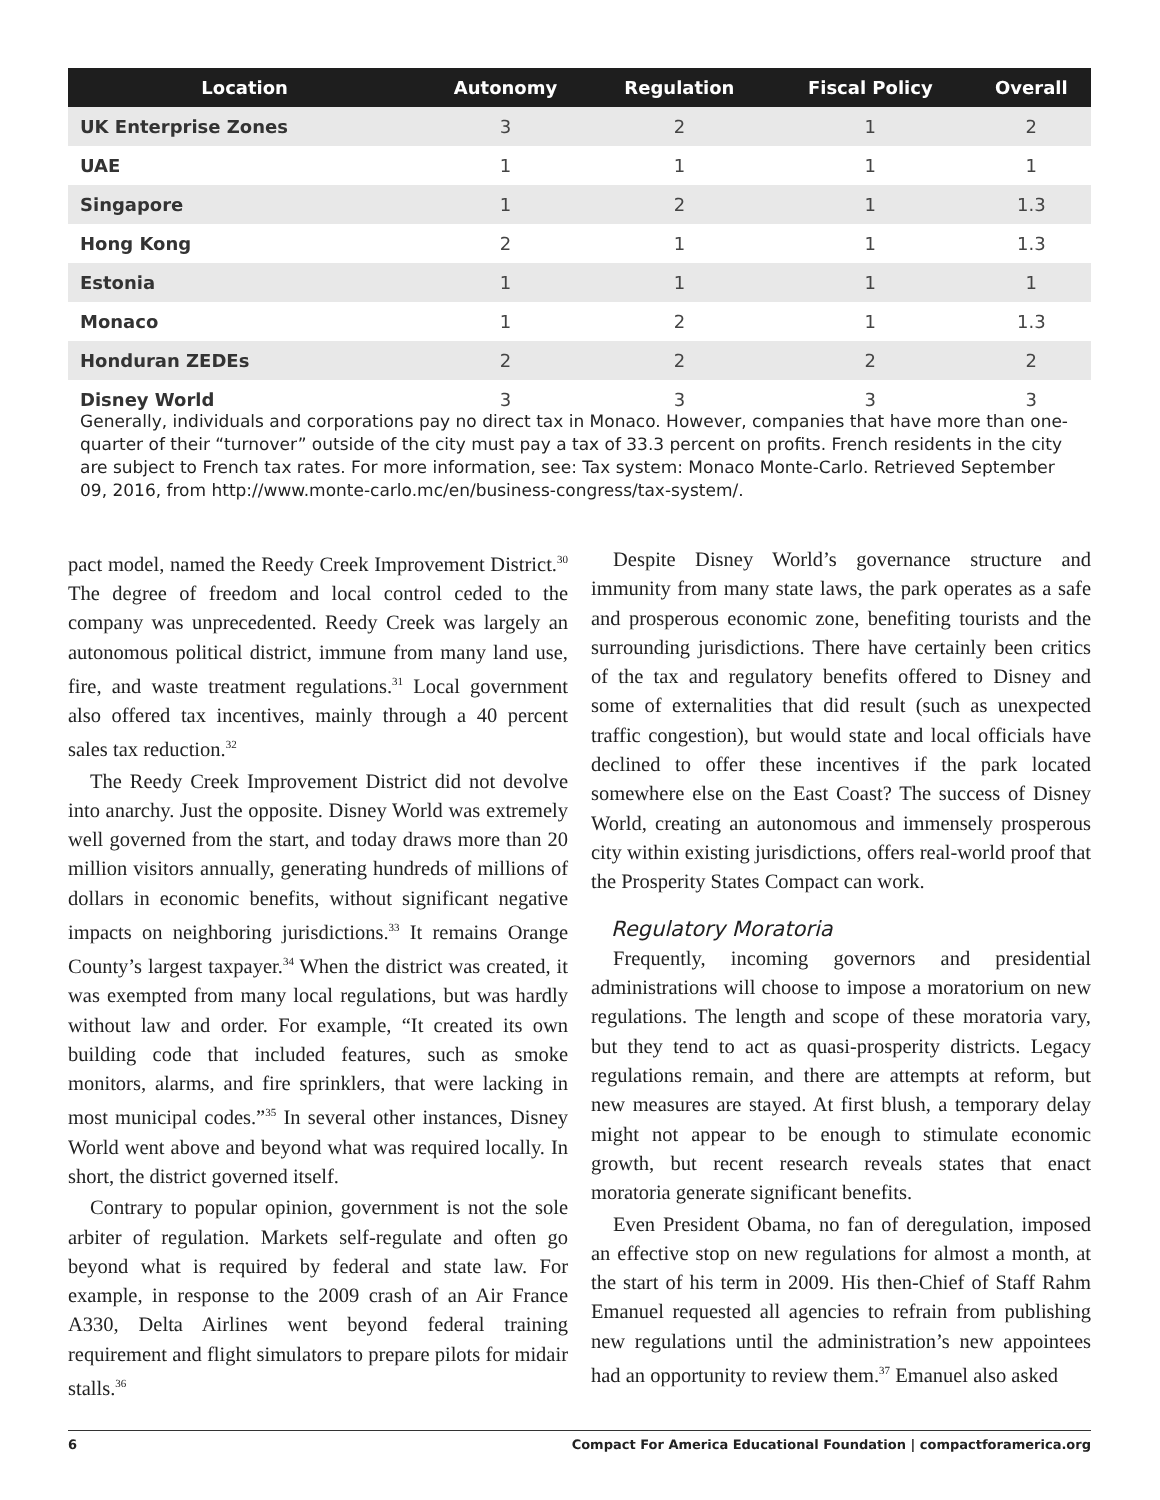| Location | Autonomy | Regulation | Fiscal Policy | Overall |
| --- | --- | --- | --- | --- |
| UK Enterprise Zones | 3 | 2 | 1 | 2 |
| UAE | 1 | 1 | 1 | 1 |
| Singapore | 1 | 2 | 1 | 1.3 |
| Hong Kong | 2 | 1 | 1 | 1.3 |
| Estonia | 1 | 1 | 1 | 1 |
| Monaco | 1 | 2 | 1 | 1.3 |
| Honduran ZEDEs | 2 | 2 | 2 | 2 |
| Disney World | 3 | 3 | 3 | 3 |
Generally, individuals and corporations pay no direct tax in Monaco. However, companies that have more than one-quarter of their “turnover” outside of the city must pay a tax of 33.3 percent on profits. French residents in the city are subject to French tax rates. For more information, see: Tax system: Monaco Monte-Carlo. Retrieved September 09, 2016, from http://www.monte-carlo.mc/en/business-congress/tax-system/.
pact model, named the Reedy Creek Improvement District.<sup>30</sup> The degree of freedom and local control ceded to the company was unprecedented. Reedy Creek was largely an autonomous political district, immune from many land use, fire, and waste treatment regulations.<sup>31</sup> Local government also offered tax incentives, mainly through a 40 percent sales tax reduction.<sup>32</sup>
The Reedy Creek Improvement District did not devolve into anarchy. Just the opposite. Disney World was extremely well governed from the start, and today draws more than 20 million visitors annually, generating hundreds of millions of dollars in economic benefits, without significant negative impacts on neighboring jurisdictions.<sup>33</sup> It remains Orange County’s largest taxpayer.<sup>34</sup> When the district was created, it was exempted from many local regulations, but was hardly without law and order. For example, “It created its own building code that included features, such as smoke monitors, alarms, and fire sprinklers, that were lacking in most municipal codes.”<sup>35</sup> In several other instances, Disney World went above and beyond what was required locally. In short, the district governed itself.
Contrary to popular opinion, government is not the sole arbiter of regulation. Markets self-regulate and often go beyond what is required by federal and state law. For example, in response to the 2009 crash of an Air France A330, Delta Airlines went beyond federal training requirement and flight simulators to prepare pilots for midair stalls.<sup>36</sup>
Despite Disney World’s governance structure and immunity from many state laws, the park operates as a safe and prosperous economic zone, benefiting tourists and the surrounding jurisdictions. There have certainly been critics of the tax and regulatory benefits offered to Disney and some of externalities that did result (such as unexpected traffic congestion), but would state and local officials have declined to offer these incentives if the park located somewhere else on the East Coast? The success of Disney World, creating an autonomous and immensely prosperous city within existing jurisdictions, offers real-world proof that the Prosperity States Compact can work.
Regulatory Moratoria
Frequently, incoming governors and presidential administrations will choose to impose a moratorium on new regulations. The length and scope of these moratoria vary, but they tend to act as quasi-prosperity districts. Legacy regulations remain, and there are attempts at reform, but new measures are stayed. At first blush, a temporary delay might not appear to be enough to stimulate economic growth, but recent research reveals states that enact moratoria generate significant benefits.
Even President Obama, no fan of deregulation, imposed an effective stop on new regulations for almost a month, at the start of his term in 2009. His then-Chief of Staff Rahm Emanuel requested all agencies to refrain from publishing new regulations until the administration’s new appointees had an opportunity to review them.<sup>37</sup> Emanuel also asked
6 Compact For America Educational Foundation | compactforamerica.org